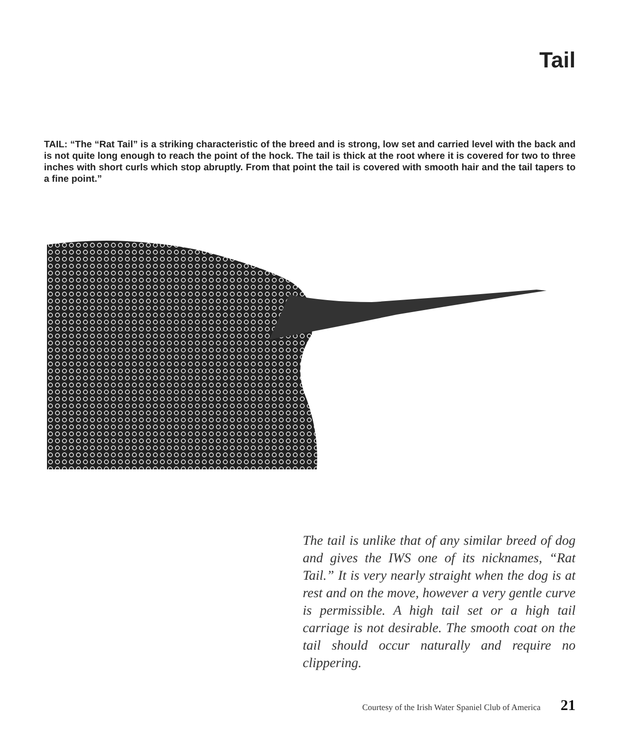Tail
TAIL: “The “Rat Tail” is a striking characteristic of the breed and is strong, low set and carried level with the back and is not quite long enough to reach the point of the hock. The tail is thick at the root where it is covered for two to three inches with short curls which stop abruptly. From that point the tail is covered with smooth hair and the tail tapers to a fine point.”
The tail is unlike that of any similar breed of dog and gives the IWS one of its nicknames, “Rat Tail.” It is very nearly straight when the dog is at rest and on the move, however a very gentle curve is permissible. A high tail set or a high tail carriage is not desirable. The smooth coat on the tail should occur naturally and require no clippering.
Courtesy of the Irish Water Spaniel Club of America 21